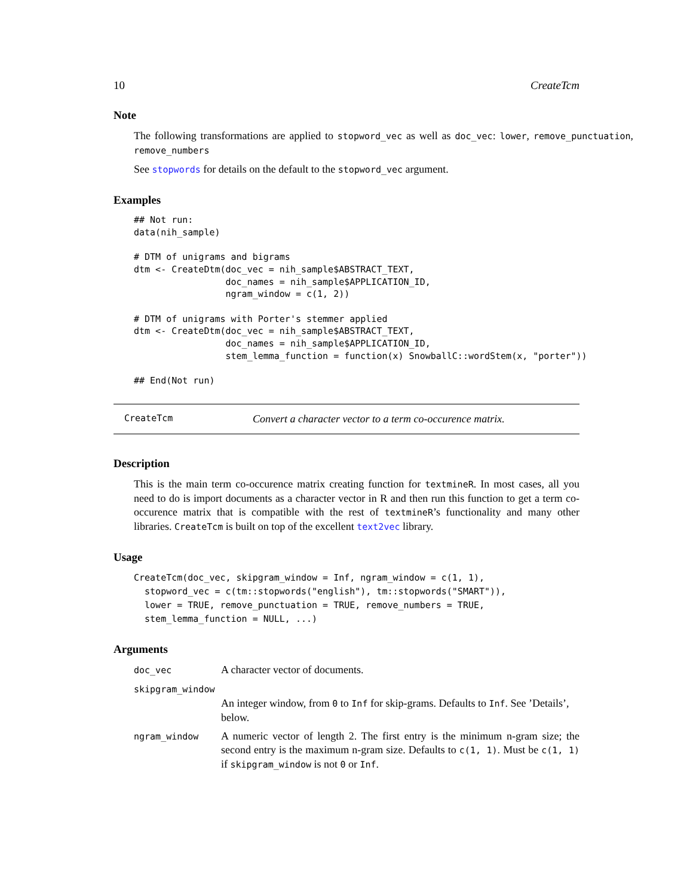10 CreateTcm
Note
The following transformations are applied to stopword_vec as well as doc_vec: lower, remove_punctuation, remove_numbers
See stopwords for details on the default to the stopword_vec argument.
Examples
## Not run:
data(nih_sample)

# DTM of unigrams and bigrams
dtm <- CreateDtm(doc_vec = nih_sample$ABSTRACT_TEXT,
                 doc_names = nih_sample$APPLICATION_ID,
                 ngram_window = c(1, 2))

# DTM of unigrams with Porter's stemmer applied
dtm <- CreateDtm(doc_vec = nih_sample$ABSTRACT_TEXT,
                 doc_names = nih_sample$APPLICATION_ID,
                 stem_lemma_function = function(x) SnowballC::wordStem(x, "porter"))

## End(Not run)
CreateTcm Convert a character vector to a term co-occurence matrix.
Description
This is the main term co-occurence matrix creating function for textmineR. In most cases, all you need to do is import documents as a character vector in R and then run this function to get a term co-occurence matrix that is compatible with the rest of textmineR’s functionality and many other libraries. CreateTcm is built on top of the excellent text2vec library.
Usage
CreateTcm(doc_vec, skipgram_window = Inf, ngram_window = c(1, 1),
  stopword_vec = c(tm::stopwords("english"), tm::stopwords("SMART")),
  lower = TRUE, remove_punctuation = TRUE, remove_numbers = TRUE,
  stem_lemma_function = NULL, ...)
Arguments
| doc_vec | A character vector of documents. |
| skipgram_window | |
| | An integer window, from 0 to Inf for skip-grams. Defaults to Inf . See ’Details’, below. |
| ngram_window | A numeric vector of length 2. The first entry is the minimum n-gram size; the second entry is the maximum n-gram size. Defaults to c(1, 1) . Must be c(1, 1) if skipgram_window is not 0 or Inf . |